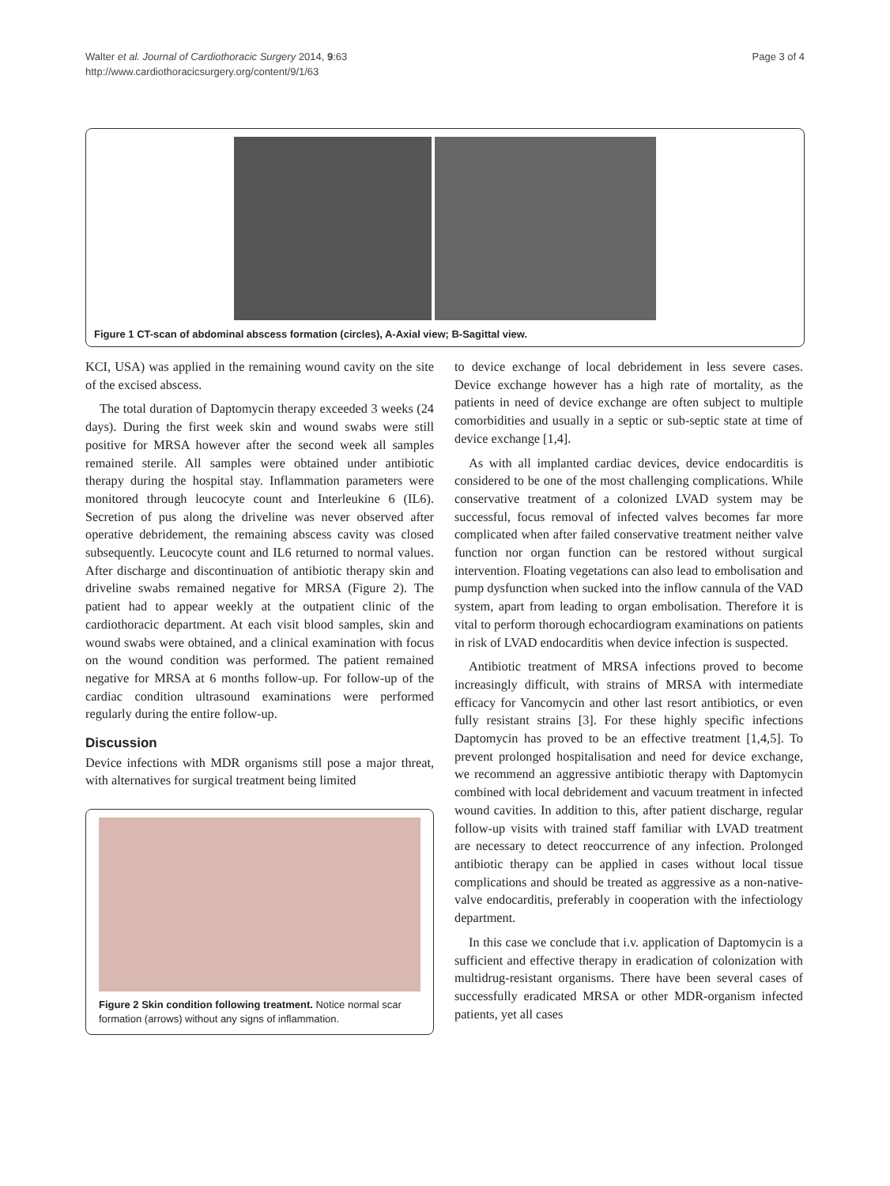Walter et al. Journal of Cardiothoracic Surgery 2014, 9:63
http://www.cardiothoracicsurgery.org/content/9/1/63
Page 3 of 4
Figure 1 CT-scan of abdominal abscess formation (circles), A-Axial view; B-Sagittal view.
KCI, USA) was applied in the remaining wound cavity on the site of the excised abscess.
The total duration of Daptomycin therapy exceeded 3 weeks (24 days). During the first week skin and wound swabs were still positive for MRSA however after the second week all samples remained sterile. All samples were obtained under antibiotic therapy during the hospital stay. Inflammation parameters were monitored through leucocyte count and Interleukine 6 (IL6). Secretion of pus along the driveline was never observed after operative debridement, the remaining abscess cavity was closed subsequently. Leucocyte count and IL6 returned to normal values. After discharge and discontinuation of antibiotic therapy skin and driveline swabs remained negative for MRSA (Figure 2). The patient had to appear weekly at the outpatient clinic of the cardiothoracic department. At each visit blood samples, skin and wound swabs were obtained, and a clinical examination with focus on the wound condition was performed. The patient remained negative for MRSA at 6 months follow-up. For follow-up of the cardiac condition ultrasound examinations were performed regularly during the entire follow-up.
Discussion
Device infections with MDR organisms still pose a major threat, with alternatives for surgical treatment being limited
Figure 2 Skin condition following treatment. Notice normal scar formation (arrows) without any signs of inflammation.
to device exchange of local debridement in less severe cases. Device exchange however has a high rate of mortality, as the patients in need of device exchange are often subject to multiple comorbidities and usually in a septic or sub-septic state at time of device exchange [1,4].
As with all implanted cardiac devices, device endocarditis is considered to be one of the most challenging complications. While conservative treatment of a colonized LVAD system may be successful, focus removal of infected valves becomes far more complicated when after failed conservative treatment neither valve function nor organ function can be restored without surgical intervention. Floating vegetations can also lead to embolisation and pump dysfunction when sucked into the inflow cannula of the VAD system, apart from leading to organ embolisation. Therefore it is vital to perform thorough echocardiogram examinations on patients in risk of LVAD endocarditis when device infection is suspected.
Antibiotic treatment of MRSA infections proved to become increasingly difficult, with strains of MRSA with intermediate efficacy for Vancomycin and other last resort antibiotics, or even fully resistant strains [3]. For these highly specific infections Daptomycin has proved to be an effective treatment [1,4,5]. To prevent prolonged hospitalisation and need for device exchange, we recommend an aggressive antibiotic therapy with Daptomycin combined with local debridement and vacuum treatment in infected wound cavities. In addition to this, after patient discharge, regular follow-up visits with trained staff familiar with LVAD treatment are necessary to detect reoccurrence of any infection. Prolonged antibiotic therapy can be applied in cases without local tissue complications and should be treated as aggressive as a non-native-valve endocarditis, preferably in cooperation with the infectiology department.
In this case we conclude that i.v. application of Daptomycin is a sufficient and effective therapy in eradication of colonization with multidrug-resistant organisms. There have been several cases of successfully eradicated MRSA or other MDR-organism infected patients, yet all cases